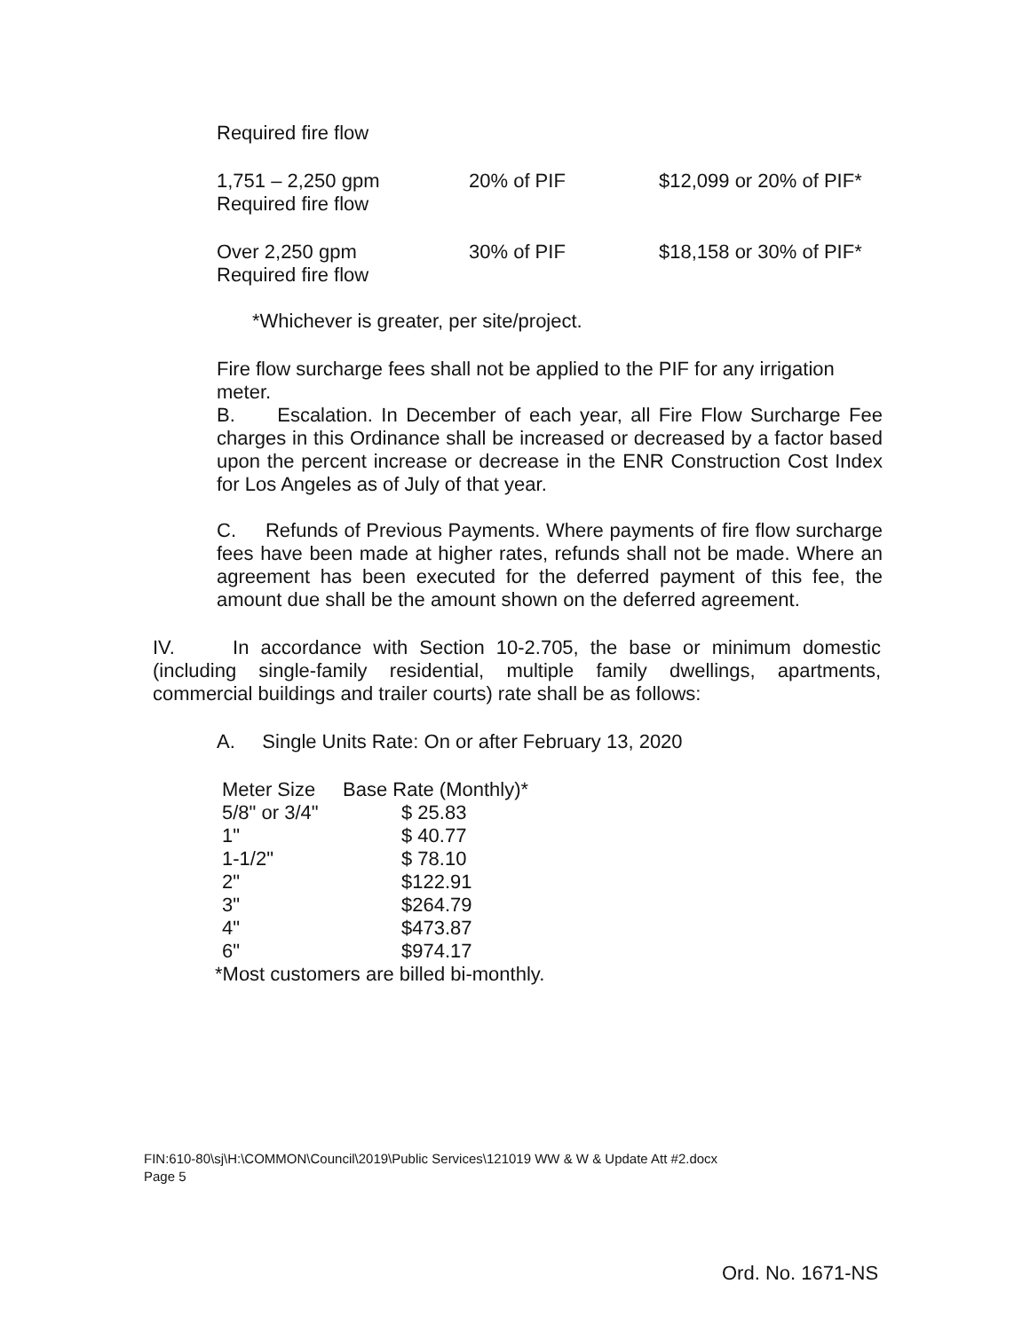Required fire flow
| 1,751 – 2,250 gpm Required fire flow | 20% of PIF | $12,099 or 20% of PIF* |
| Over 2,250 gpm Required fire flow | 30% of PIF | $18,158 or 30% of PIF* |
*Whichever is greater, per site/project.
Fire flow surcharge fees shall not be applied to the PIF for any irrigation meter.
B. Escalation. In December of each year, all Fire Flow Surcharge Fee charges in this Ordinance shall be increased or decreased by a factor based upon the percent increase or decrease in the ENR Construction Cost Index for Los Angeles as of July of that year.
C. Refunds of Previous Payments. Where payments of fire flow surcharge fees have been made at higher rates, refunds shall not be made. Where an agreement has been executed for the deferred payment of this fee, the amount due shall be the amount shown on the deferred agreement.
IV. In accordance with Section 10-2.705, the base or minimum domestic (including single-family residential, multiple family dwellings, apartments, commercial buildings and trailer courts) rate shall be as follows:
A. Single Units Rate: On or after February 13, 2020
| Meter Size | Base Rate (Monthly)* |
| 5/8" or 3/4" | $ 25.83 |
| 1" | $ 40.77 |
| 1-1/2" | $ 78.10 |
| 2" | $122.91 |
| 3" | $264.79 |
| 4" | $473.87 |
| 6" | $974.17 |
*Most customers are billed bi-monthly.
FIN:610-80\sj\H:\COMMON\Council\2019\Public Services\121019 WW & W & Update Att #2.docx
Page 5
Ord. No. 1671-NS